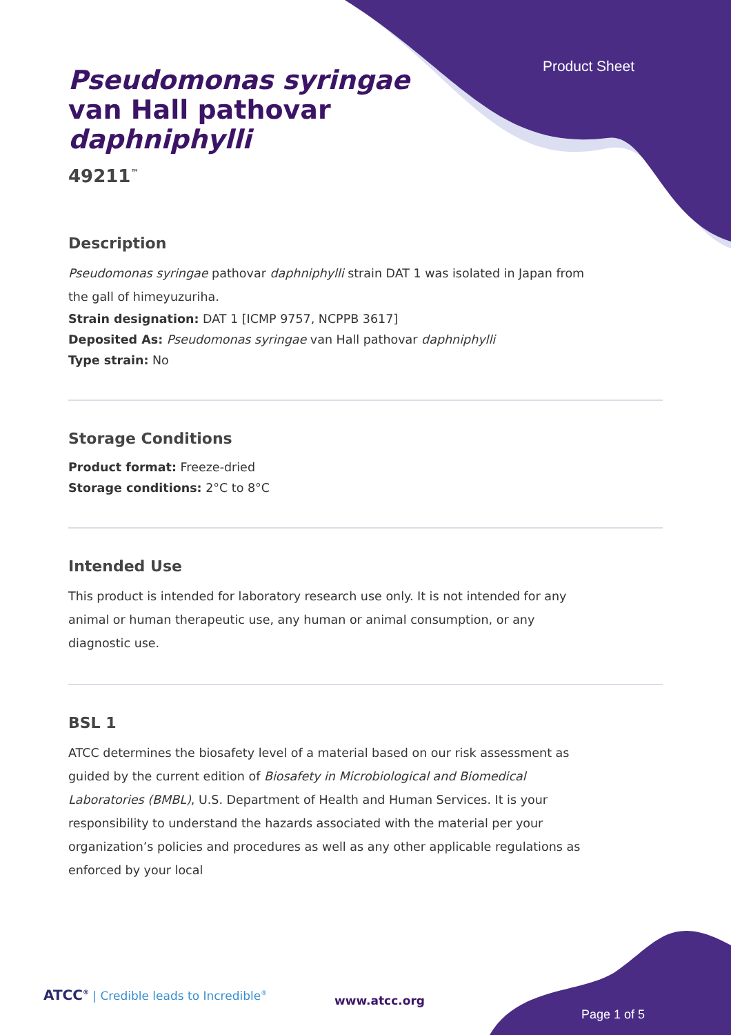Product Sheet
Pseudomonas syringae
van Hall pathovar
daphniphylli
49211<sup>™</sup>
Description
Pseudomonas syringae pathovar daphniphylli strain DAT 1 was isolated in Japan from the gall of himeyuzuriha.
Strain designation: DAT 1 [ICMP 9757, NCPPB 3617]
Deposited As: Pseudomonas syringae van Hall pathovar daphniphylli
Type strain: No
Storage Conditions
Product format: Freeze-dried
Storage conditions: 2°C to 8°C
Intended Use
This product is intended for laboratory research use only. It is not intended for any animal or human therapeutic use, any human or animal consumption, or any diagnostic use.
BSL 1
ATCC determines the biosafety level of a material based on our risk assessment as guided by the current edition of Biosafety in Microbiological and Biomedical Laboratories (BMBL), U.S. Department of Health and Human Services. It is your responsibility to understand the hazards associated with the material per your organization’s policies and procedures as well as any other applicable regulations as enforced by your local
ATCC<sup>®</sup> | Credible leads to Incredible<sup>®</sup>
www.atcc.org
Page 1 of 5